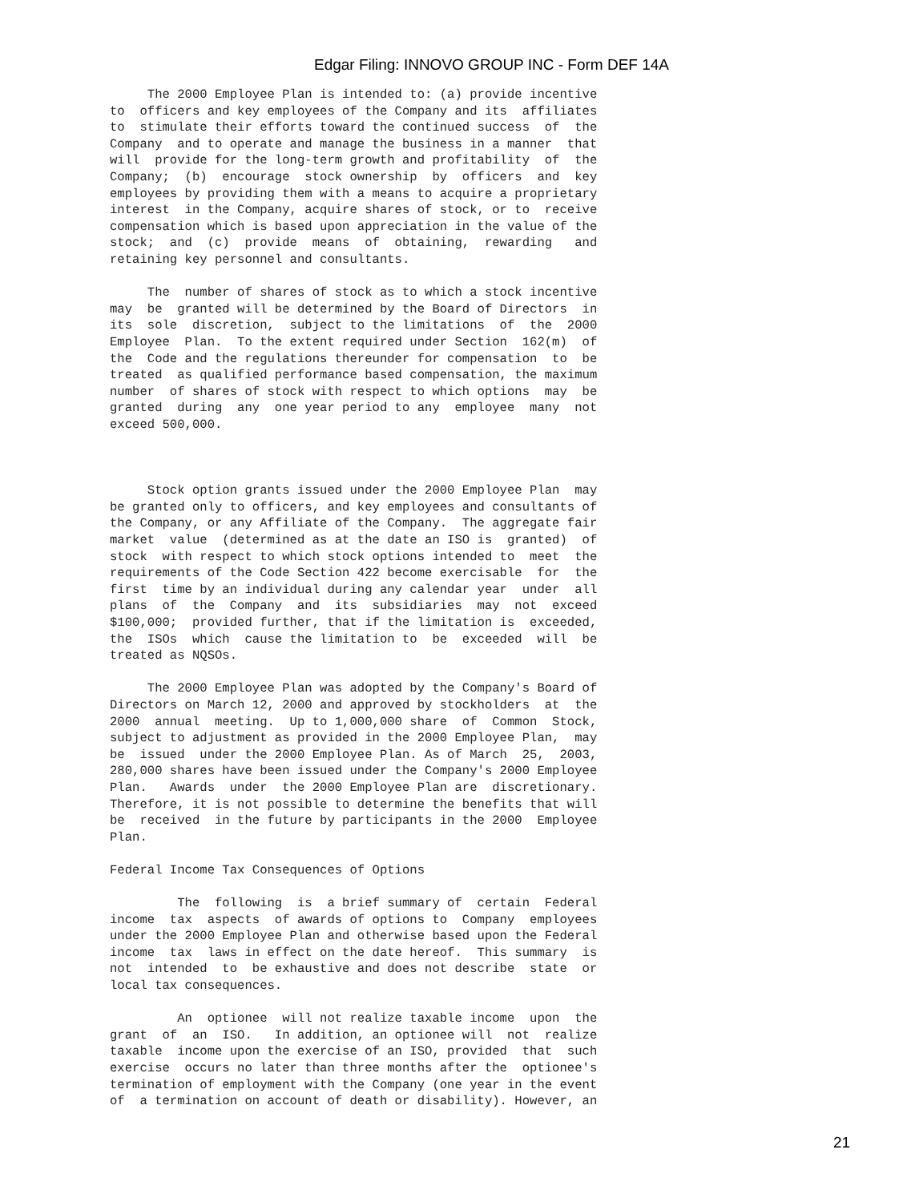Edgar Filing: INNOVO GROUP INC - Form DEF 14A
     The 2000 Employee Plan is intended to: (a) provide incentive
to  officers and key employees of the Company and its  affiliates
to  stimulate their efforts toward the continued success  of  the
Company  and to operate and manage the business in a manner  that
will  provide for the long-term growth and profitability  of  the
Company;  (b)  encourage  stock ownership  by  officers  and  key
employees by providing them with a means to acquire a proprietary
interest  in the Company, acquire shares of stock, or to  receive
compensation which is based upon appreciation in the value of the
stock;  and  (c)  provide  means  of  obtaining,  rewarding   and
retaining key personnel and consultants.

     The  number of shares of stock as to which a stock incentive
may  be  granted will be determined by the Board of Directors  in
its  sole  discretion,  subject to the limitations  of  the  2000
Employee  Plan.  To the extent required under Section  162(m)  of
the  Code and the regulations thereunder for compensation  to  be
treated  as qualified performance based compensation, the maximum
number  of shares of stock with respect to which options  may  be
granted  during  any  one year period to any  employee  many  not
exceed 500,000.



     Stock option grants issued under the 2000 Employee Plan  may
be granted only to officers, and key employees and consultants of
the Company, or any Affiliate of the Company.  The aggregate fair
market  value  (determined as at the date an ISO is  granted)  of
stock  with respect to which stock options intended to  meet  the
requirements of the Code Section 422 become exercisable  for  the
first  time by an individual during any calendar year  under  all
plans  of  the  Company  and  its  subsidiaries  may  not  exceed
$100,000;  provided further, that if the limitation is  exceeded,
the  ISOs  which  cause the limitation to  be  exceeded  will  be
treated as NQSOs.

     The 2000 Employee Plan was adopted by the Company's Board of
Directors on March 12, 2000 and approved by stockholders  at  the
2000  annual  meeting.  Up to 1,000,000 share  of  Common  Stock,
subject to adjustment as provided in the 2000 Employee Plan,  may
be  issued  under the 2000 Employee Plan. As of March  25,  2003,
280,000 shares have been issued under the Company's 2000 Employee
Plan.   Awards  under  the 2000 Employee Plan are  discretionary.
Therefore, it is not possible to determine the benefits that will
be  received  in the future by participants in the 2000  Employee
Plan.

Federal Income Tax Consequences of Options

         The  following  is  a brief summary of  certain  Federal
income  tax  aspects  of awards of options to  Company  employees
under the 2000 Employee Plan and otherwise based upon the Federal
income  tax  laws in effect on the date hereof.  This summary  is
not  intended  to  be exhaustive and does not describe  state  or
local tax consequences.

         An  optionee  will not realize taxable income  upon  the
grant  of  an  ISO.   In addition, an optionee will  not  realize
taxable  income upon the exercise of an ISO, provided  that  such
exercise  occurs no later than three months after the  optionee's
termination of employment with the Company (one year in the event
of  a termination on account of death or disability). However, an
21